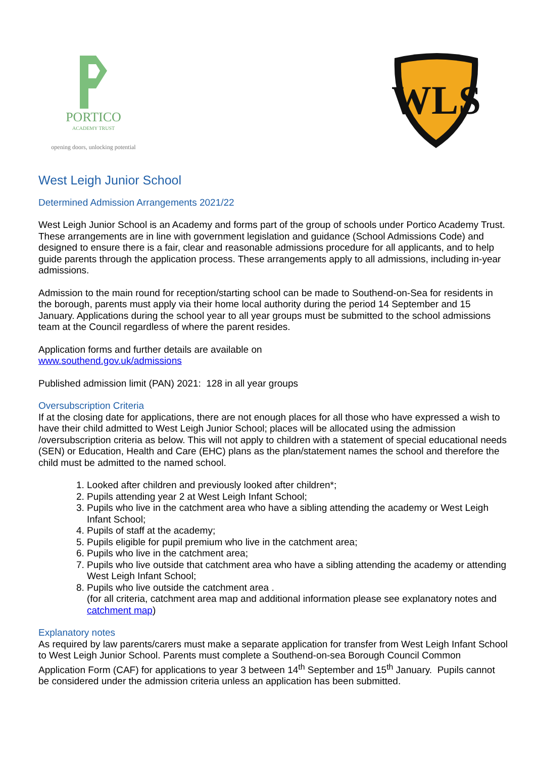PORTICO
ACADEMY TRUST
opening doors, unlocking potential
WLS
West Leigh Junior School
Determined Admission Arrangements 2021/22
West Leigh Junior School is an Academy and forms part of the group of schools under Portico Academy Trust. These arrangements are in line with government legislation and guidance (School Admissions Code) and designed to ensure there is a fair, clear and reasonable admissions procedure for all applicants, and to help guide parents through the application process. These arrangements apply to all admissions, including in-year admissions.
Admission to the main round for reception/starting school can be made to Southend-on-Sea for residents in the borough, parents must apply via their home local authority during the period 14 September and 15 January. Applications during the school year to all year groups must be submitted to the school admissions team at the Council regardless of where the parent resides.
Application forms and further details are available on
www.southend.gov.uk/admissions
Published admission limit (PAN) 2021: 128 in all year groups
Oversubscription Criteria
If at the closing date for applications, there are not enough places for all those who have expressed a wish to have their child admitted to West Leigh Junior School; places will be allocated using the admission /oversubscription criteria as below. This will not apply to children with a statement of special educational needs (SEN) or Education, Health and Care (EHC) plans as the plan/statement names the school and therefore the child must be admitted to the named school.
1. Looked after children and previously looked after children*;
2. Pupils attending year 2 at West Leigh Infant School;
3. Pupils who live in the catchment area who have a sibling attending the academy or West Leigh Infant School;
4. Pupils of staff at the academy;
5. Pupils eligible for pupil premium who live in the catchment area;
6. Pupils who live in the catchment area;
7. Pupils who live outside that catchment area who have a sibling attending the academy or attending West Leigh Infant School;
8. Pupils who live outside the catchment area .
(for all criteria, catchment area map and additional information please see explanatory notes and catchment map)
Explanatory notes
As required by law parents/carers must make a separate application for transfer from West Leigh Infant School to West Leigh Junior School. Parents must complete a Southend-on-sea Borough Council Common Application Form (CAF) for applications to year 3 between 14<sup>th</sup> September and 15<sup>th</sup> January. Pupils cannot be considered under the admission criteria unless an application has been submitted.